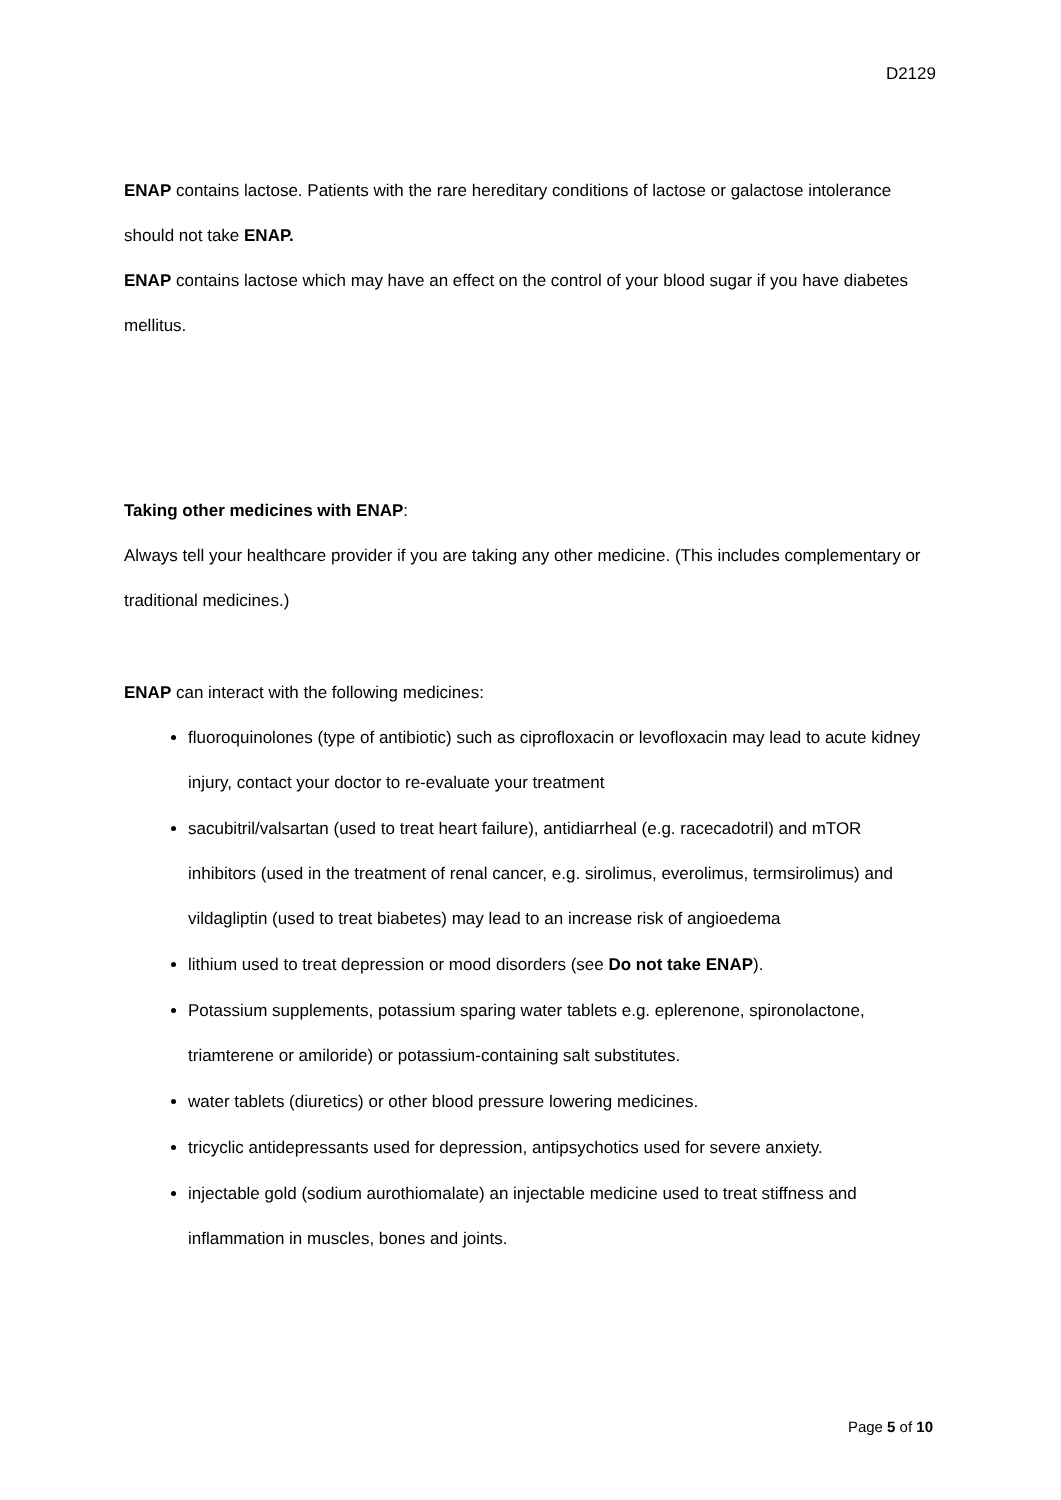D2129
ENAP contains lactose. Patients with the rare hereditary conditions of lactose or galactose intolerance should not take ENAP.
ENAP contains lactose which may have an effect on the control of your blood sugar if you have diabetes mellitus.
Taking other medicines with ENAP:
Always tell your healthcare provider if you are taking any other medicine. (This includes complementary or traditional medicines.)
ENAP can interact with the following medicines:
fluoroquinolones (type of antibiotic) such as ciprofloxacin or levofloxacin may lead to acute kidney injury, contact your doctor to re-evaluate your treatment
sacubitril/valsartan (used to treat heart failure), antidiarrheal (e.g. racecadotril) and mTOR inhibitors (used in the treatment of renal cancer, e.g. sirolimus, everolimus, termsirolimus) and vildagliptin (used to treat biabetes) may lead to an increase risk of angioedema
lithium used to treat depression or mood disorders (see Do not take ENAP).
Potassium supplements, potassium sparing water tablets e.g. eplerenone, spironolactone, triamterene or amiloride) or potassium-containing salt substitutes.
water tablets (diuretics) or other blood pressure lowering medicines.
tricyclic antidepressants used for depression, antipsychotics used for severe anxiety.
injectable gold (sodium aurothiomalate) an injectable medicine used to treat stiffness and inflammation in muscles, bones and joints.
Page 5 of 10